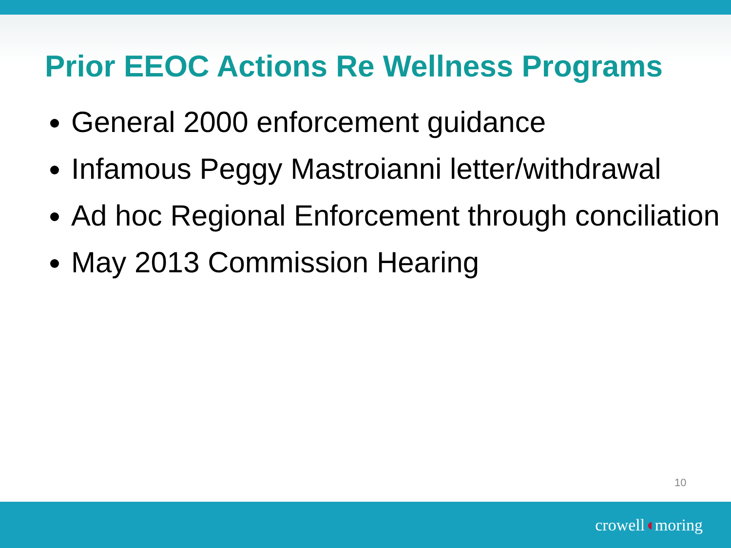Prior EEOC Actions Re Wellness Programs
General 2000 enforcement guidance
Infamous Peggy Mastroianni letter/withdrawal
Ad hoc Regional Enforcement through conciliation
May 2013 Commission Hearing
10
crowell◖moring